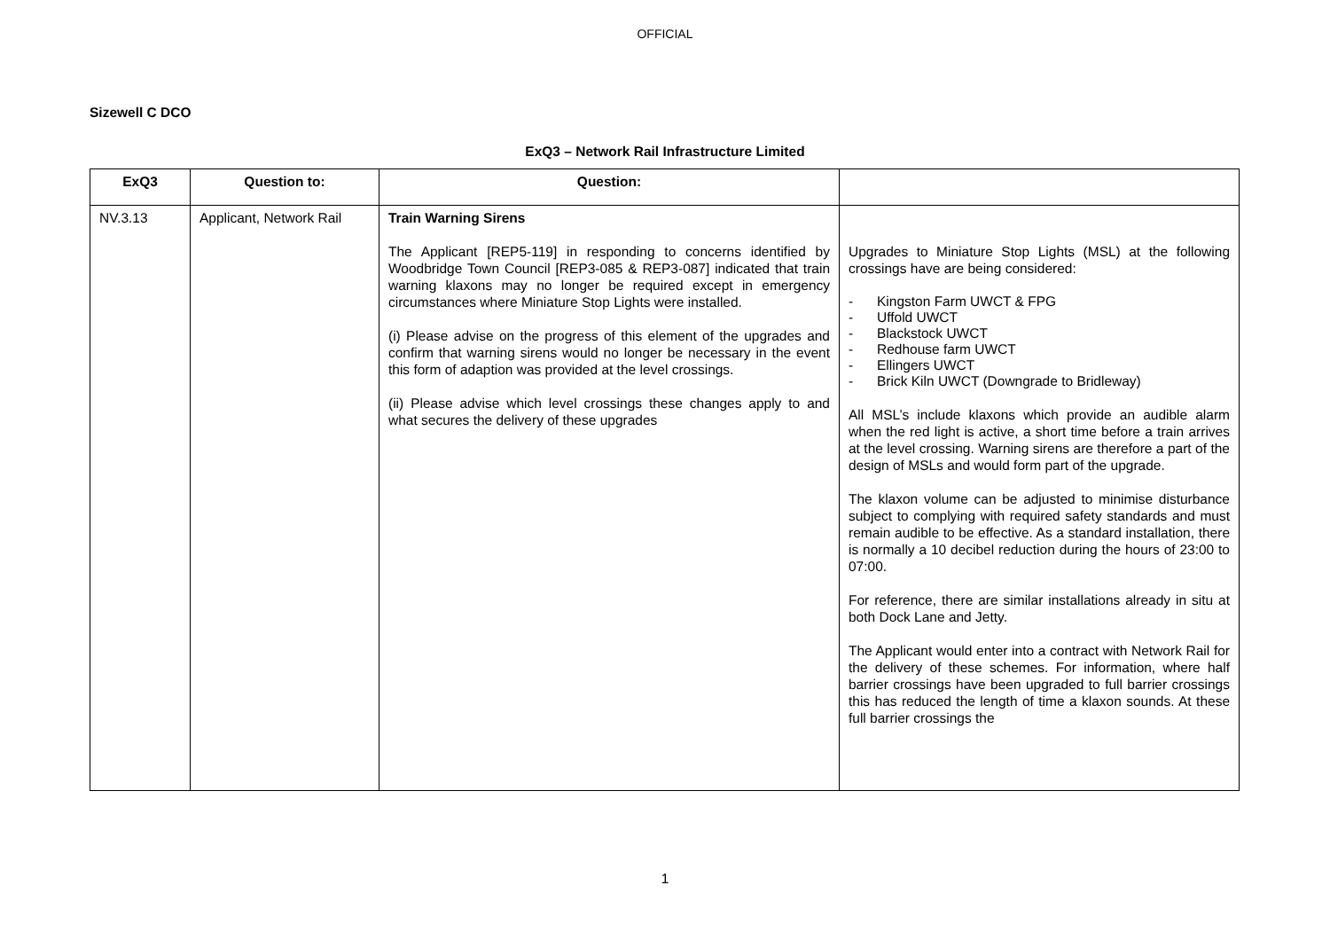OFFICIAL
Sizewell C DCO
ExQ3 – Network Rail Infrastructure Limited
| ExQ3 | Question to: | Question: | |
| --- | --- | --- | --- |
| NV.3.13 | Applicant, Network Rail | Train Warning Sirens The Applicant [REP5-119] in responding to concerns identified by Woodbridge Town Council [REP3-085 & REP3-087] indicated that train warning klaxons may no longer be required except in emergency circumstances where Miniature Stop Lights were installed. (i) Please advise on the progress of this element of the upgrades and confirm that warning sirens would no longer be necessary in the event this form of adaption was provided at the level crossings. (ii) Please advise which level crossings these changes apply to and what secures the delivery of these upgrades | Upgrades to Miniature Stop Lights (MSL) at the following crossings have are being considered: - Kingston Farm UWCT & FPG - Uffold UWCT - Blackstock UWCT - Redhouse farm UWCT - Ellingers UWCT - Brick Kiln UWCT (Downgrade to Bridleway) All MSL’s include klaxons which provide an audible alarm when the red light is active, a short time before a train arrives at the level crossing. Warning sirens are therefore a part of the design of MSLs and would form part of the upgrade. The klaxon volume can be adjusted to minimise disturbance subject to complying with required safety standards and must remain audible to be effective. As a standard installation, there is normally a 10 decibel reduction during the hours of 23:00 to 07:00. For reference, there are similar installations already in situ at both Dock Lane and Jetty. The Applicant would enter into a contract with Network Rail for the delivery of these schemes. For information, where half barrier crossings have been upgraded to full barrier crossings this has reduced the length of time a klaxon sounds. At these full barrier crossings the |
1